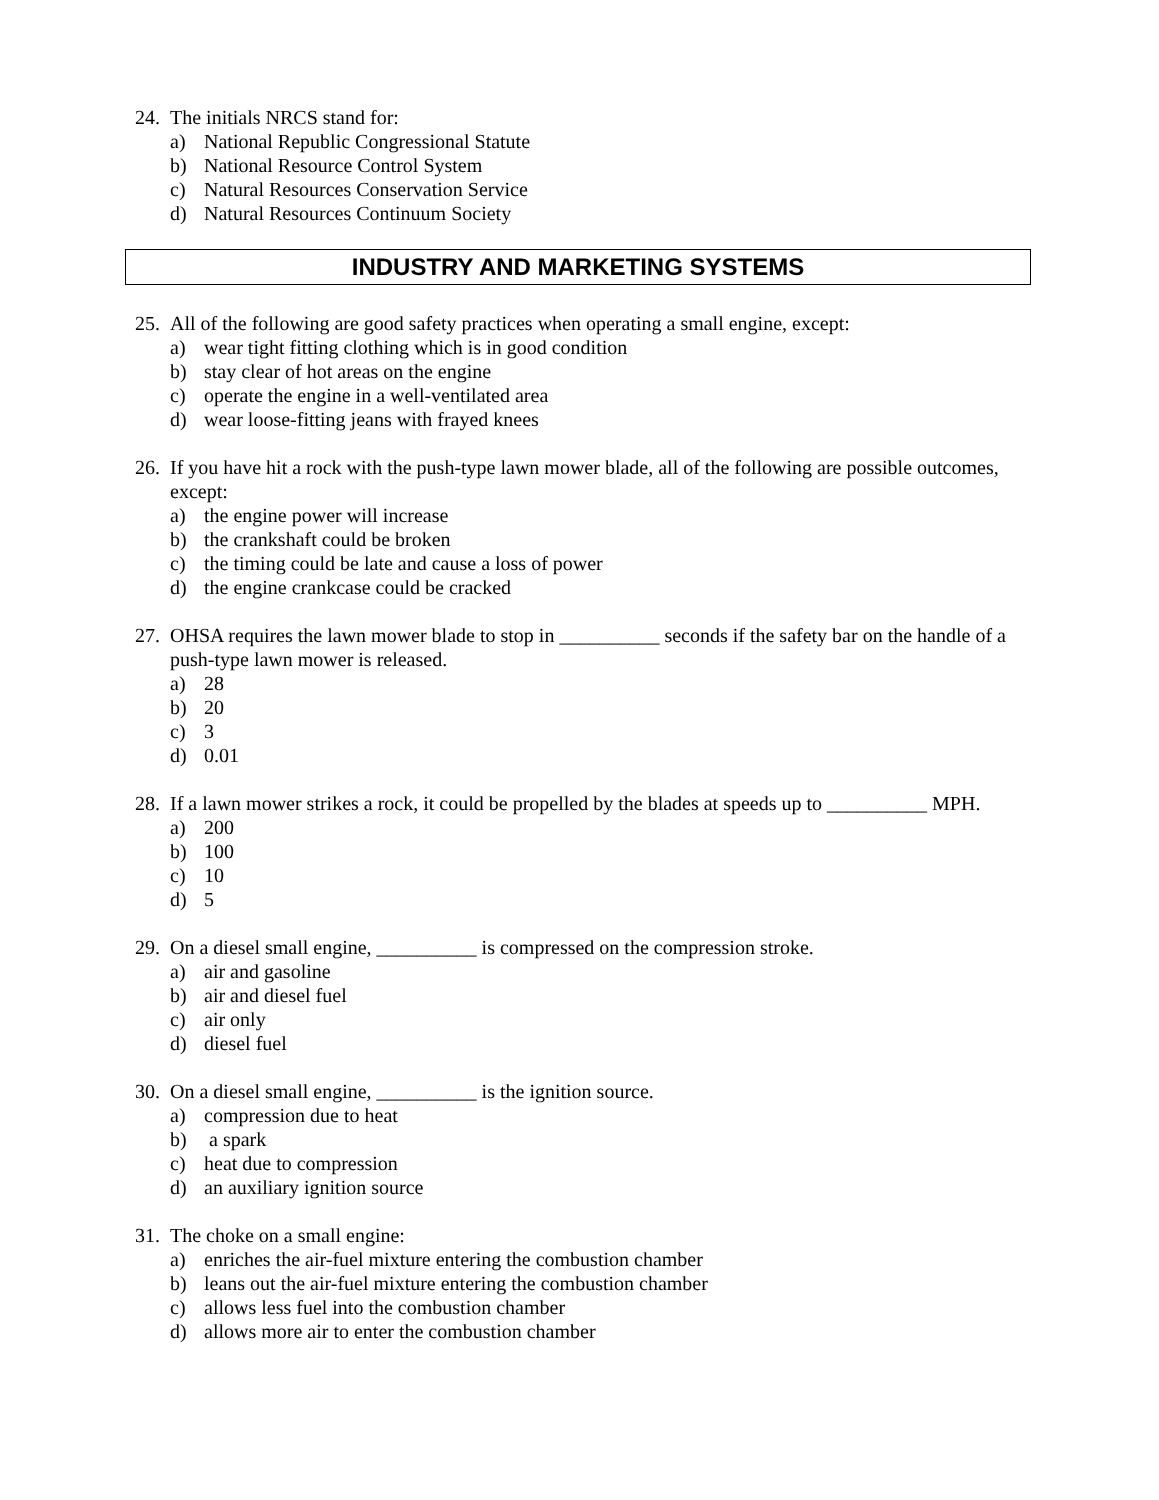24. The initials NRCS stand for:
a) National Republic Congressional Statute
b) National Resource Control System
c) Natural Resources Conservation Service
d) Natural Resources Continuum Society
INDUSTRY AND MARKETING SYSTEMS
25. All of the following are good safety practices when operating a small engine, except:
a) wear tight fitting clothing which is in good condition
b) stay clear of hot areas on the engine
c) operate the engine in a well-ventilated area
d) wear loose-fitting jeans with frayed knees
26. If you have hit a rock with the push-type lawn mower blade, all of the following are possible outcomes, except:
a) the engine power will increase
b) the crankshaft could be broken
c) the timing could be late and cause a loss of power
d) the engine crankcase could be cracked
27. OHSA requires the lawn mower blade to stop in __________ seconds if the safety bar on the handle of a push-type lawn mower is released.
a) 28
b) 20
c) 3
d) 0.01
28. If a lawn mower strikes a rock, it could be propelled by the blades at speeds up to __________ MPH.
a) 200
b) 100
c) 10
d) 5
29. On a diesel small engine, __________ is compressed on the compression stroke.
a) air and gasoline
b) air and diesel fuel
c) air only
d) diesel fuel
30. On a diesel small engine, __________ is the ignition source.
a) compression due to heat
b) a spark
c) heat due to compression
d) an auxiliary ignition source
31. The choke on a small engine:
a) enriches the air-fuel mixture entering the combustion chamber
b) leans out the air-fuel mixture entering the combustion chamber
c) allows less fuel into the combustion chamber
d) allows more air to enter the combustion chamber